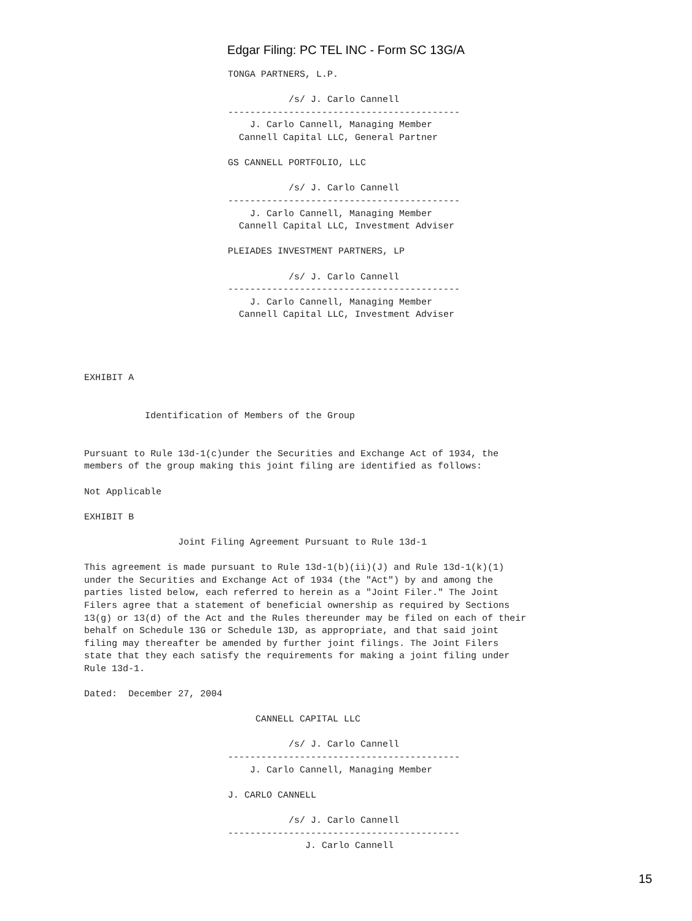Edgar Filing: PC TEL INC - Form SC 13G/A
                          TONGA PARTNERS, L.P.

                                     /s/ J. Carlo Cannell
                          ------------------------------------------
                              J. Carlo Cannell, Managing Member
                            Cannell Capital LLC, General Partner

                          GS CANNELL PORTFOLIO, LLC

                                     /s/ J. Carlo Cannell
                          ------------------------------------------
                              J. Carlo Cannell, Managing Member
                            Cannell Capital LLC, Investment Adviser

                          PLEIADES INVESTMENT PARTNERS, LP

                                     /s/ J. Carlo Cannell
                          ------------------------------------------
                              J. Carlo Cannell, Managing Member
                            Cannell Capital LLC, Investment Adviser




EXHIBIT A


           Identification of Members of the Group


Pursuant to Rule 13d-1(c)under the Securities and Exchange Act of 1934, the
members of the group making this joint filing are identified as follows:

Not Applicable

EXHIBIT B

                 Joint Filing Agreement Pursuant to Rule 13d-1

This agreement is made pursuant to Rule 13d-1(b)(ii)(J) and Rule 13d-1(k)(1)
under the Securities and Exchange Act of 1934 (the "Act") by and among the
parties listed below, each referred to herein as a "Joint Filer." The Joint
Filers agree that a statement of beneficial ownership as required by Sections
13(g) or 13(d) of the Act and the Rules thereunder may be filed on each of their
behalf on Schedule 13G or Schedule 13D, as appropriate, and that said joint
filing may thereafter be amended by further joint filings. The Joint Filers
state that they each satisfy the requirements for making a joint filing under
Rule 13d-1.

Dated:  December 27, 2004

                               CANNELL CAPITAL LLC

                                     /s/ J. Carlo Cannell
                          ------------------------------------------
                              J. Carlo Cannell, Managing Member

                          J. CARLO CANNELL

                                     /s/ J. Carlo Cannell
                          ------------------------------------------
                                        J. Carlo Cannell
15